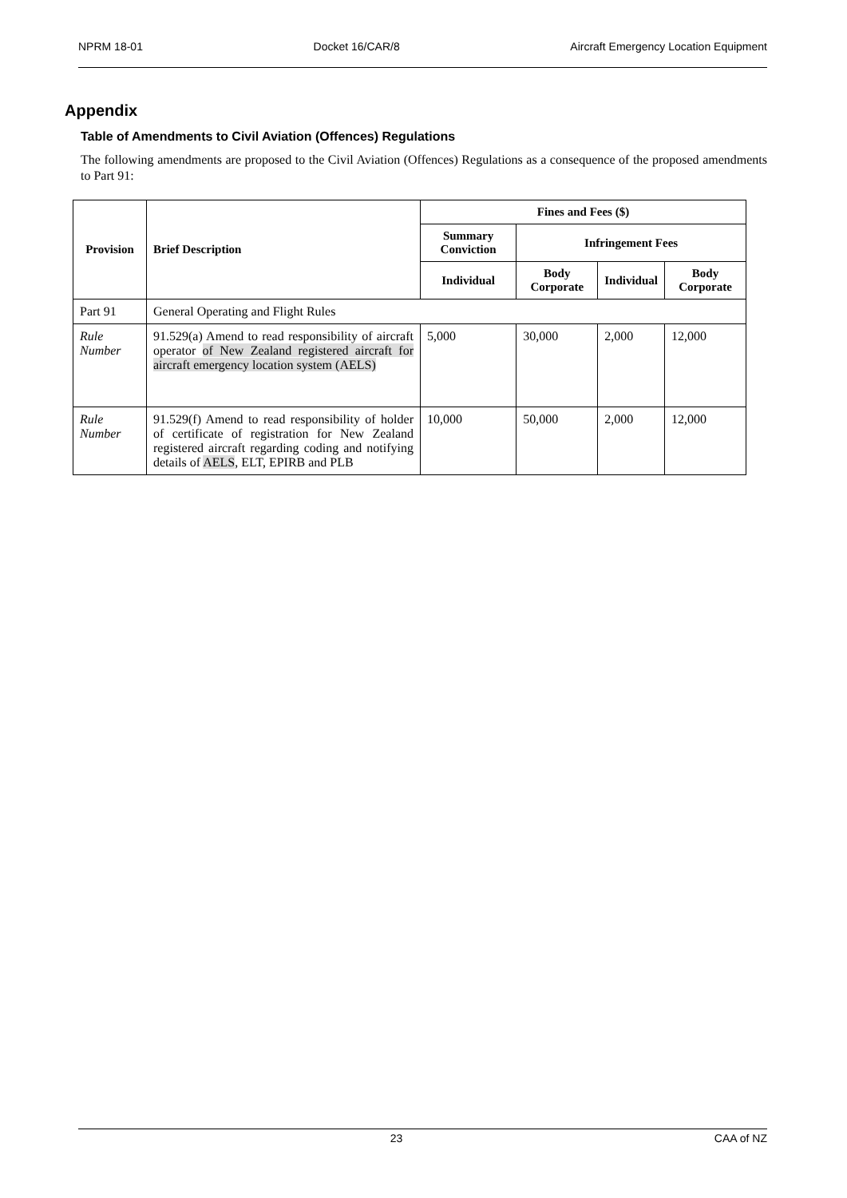NPRM 18-01 Docket 16/CAR/8 Aircraft Emergency Location Equipment
Appendix
Table of Amendments to Civil Aviation (Offences) Regulations
The following amendments are proposed to the Civil Aviation (Offences) Regulations as a consequence of the proposed amendments to Part 91:
| Provision | Brief Description | Fines and Fees ($) | | | |
| --- | --- | --- | --- | --- | --- |
| | | Summary Conviction | Infringement Fees | | |
| | | Individual | Body Corporate | Individual | Body Corporate |
| Part 91 | General Operating and Flight Rules | | | | |
| Rule Number | 91.529(a) Amend to read responsibility of aircraft operator of New Zealand registered aircraft for aircraft emergency location system (AELS) | 5,000 | 30,000 | 2,000 | 12,000 |
| Rule Number | 91.529(f) Amend to read responsibility of holder of certificate of registration for New Zealand registered aircraft regarding coding and notifying details of AELS , ELT, EPIRB and PLB | 10,000 | 50,000 | 2,000 | 12,000 |
23 CAA of NZ